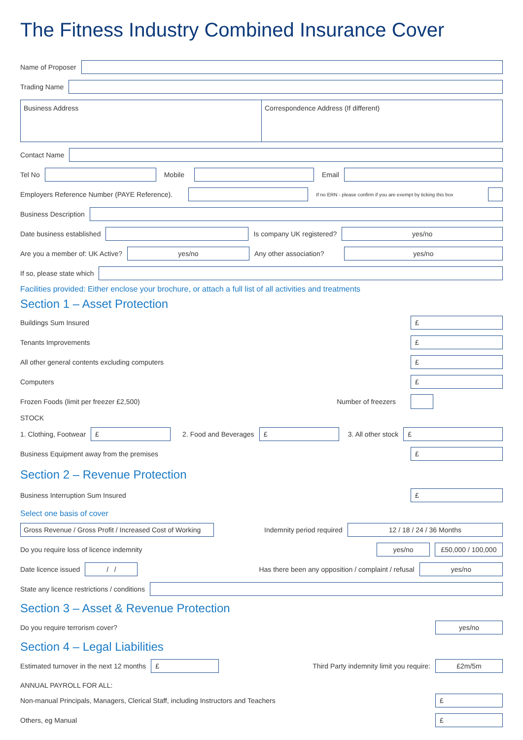The Fitness Industry Combined Insurance Cover
Name of Proposer
Trading Name
Business Address Correspondence Address (If different)
Contact Name
Tel No Mobile Email
Employers Reference Number (PAYE Reference).
If no ERN - please confirm if you are exempt by ticking this box
Business Description
Date business established Is company UK registered?
yes/no
Are you a member of: UK Active?
yes/no
Any other association?
yes/no
If so, please state which
Facilities provided: Either enclose your brochure, or attach a full list of all activities and treatments
Section 1 – Asset Protection
Buildings Sum Insured
£
Tenants Improvements
£
All other general contents excluding computers
£
Computers
£
Frozen Foods (limit per freezer £2,500)
Number of freezers
STOCK
1. Clothing, Footwear
£
2. Food and Beverages
£
3. All other stock
£
Business Equipment away from the premises
£
Section 2 – Revenue Protection
Business Interruption Sum Insured
£
Select one basis of cover
Gross Revenue / Gross Profit / Increased Cost of Working
Indemnity period required
12 / 18 / 24 / 36 Months
Do you require loss of licence indemnity
yes/no
£50,000 / 100,000
Date licence issued
/ /
Has there been any opposition / complaint / refusal
yes/no
State any licence restrictions / conditions
Section 3 – Asset & Revenue Protection
Do you require terrorism cover?
yes/no
Section 4 – Legal Liabilities
Estimated turnover in the next 12 months
£
Third Party indemnity limit you require:
£2m/5m
ANNUAL PAYROLL FOR ALL:
Non-manual Principals, Managers, Clerical Staff, including Instructors and Teachers
£
Others, eg Manual
£